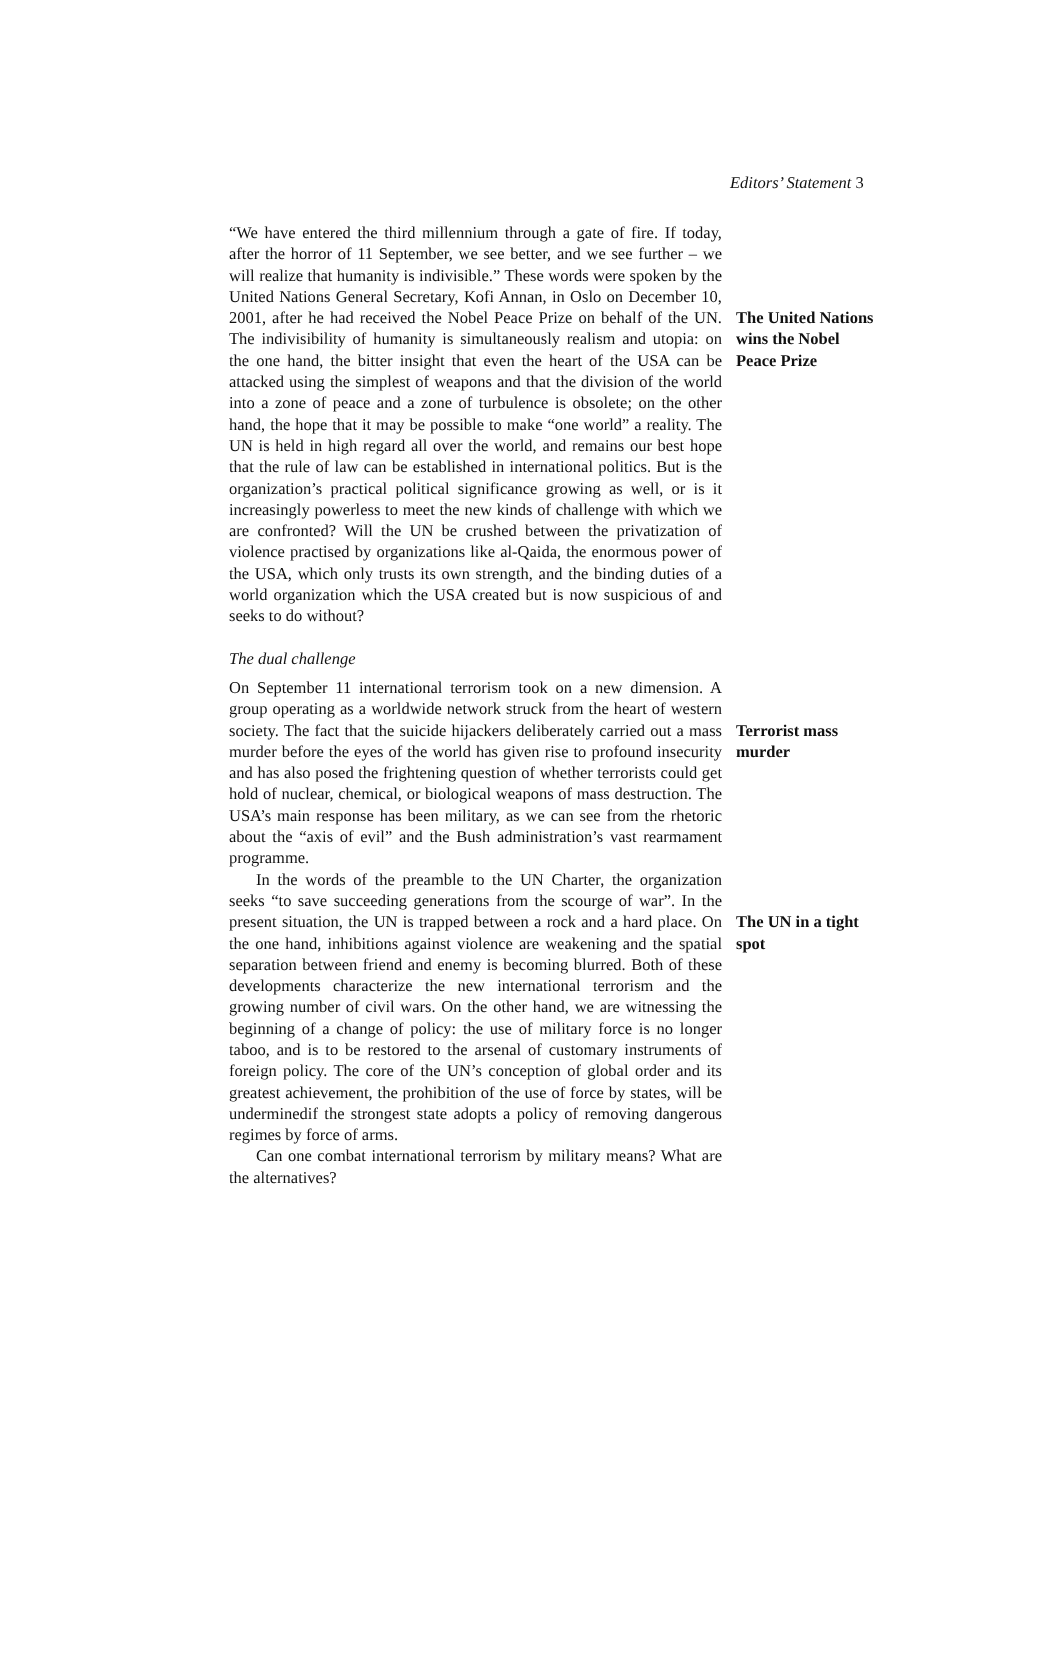Editors’ Statement 3
“We have entered the third millennium through a gate of fire. If today, after the horror of 11 September, we see better, and we see further – we will realize that humanity is indivisible.” These words were spoken by the United Nations General Secretary, Kofi Annan, in Oslo on December 10, 2001, after he had received the Nobel Peace Prize on behalf of the UN. The indivisibility of humanity is simultaneously realism and utopia: on the one hand, the bitter insight that even the heart of the USA can be attacked using the simplest of weapons and that the division of the world into a zone of peace and a zone of turbulence is obsolete; on the other hand, the hope that it may be possible to make “one world” a reality. The UN is held in high regard all over the world, and remains our best hope that the rule of law can be established in international politics. But is the organization’s practical political significance growing as well, or is it increasingly powerless to meet the new kinds of challenge with which we are confronted? Will the UN be crushed between the privatization of violence practised by organizations like al-Qaida, the enormous power of the USA, which only trusts its own strength, and the binding duties of a world organization which the USA created but is now suspicious of and seeks to do without?
The United Nations wins the Nobel Peace Prize
The dual challenge
On September 11 international terrorism took on a new dimension. A group operating as a worldwide network struck from the heart of western society. The fact that the suicide hijackers deliberately carried out a mass murder before the eyes of the world has given rise to profound insecurity and has also posed the frightening question of whether terrorists could get hold of nuclear, chemical, or biological weapons of mass destruction. The USA’s main response has been military, as we can see from the rhetoric about the “axis of evil” and the Bush administration’s vast rearmament programme.
In the words of the preamble to the UN Charter, the organization seeks “to save succeeding generations from the scourge of war”. In the present situation, the UN is trapped between a rock and a hard place. On the one hand, inhibitions against violence are weakening and the spatial separation between friend and enemy is becoming blurred. Both of these developments characterize the new international terrorism and the growing number of civil wars. On the other hand, we are witnessing the beginning of a change of policy: the use of military force is no longer taboo, and is to be restored to the arsenal of customary instruments of foreign policy. The core of the UN’s conception of global order and its greatest achievement, the prohibition of the use of force by states, will be underminedif the strongest state adopts a policy of removing dangerous regimes by force of arms.
Can one combat international terrorism by military means? What are the alternatives?
Terrorist mass murder
The UN in a tight spot